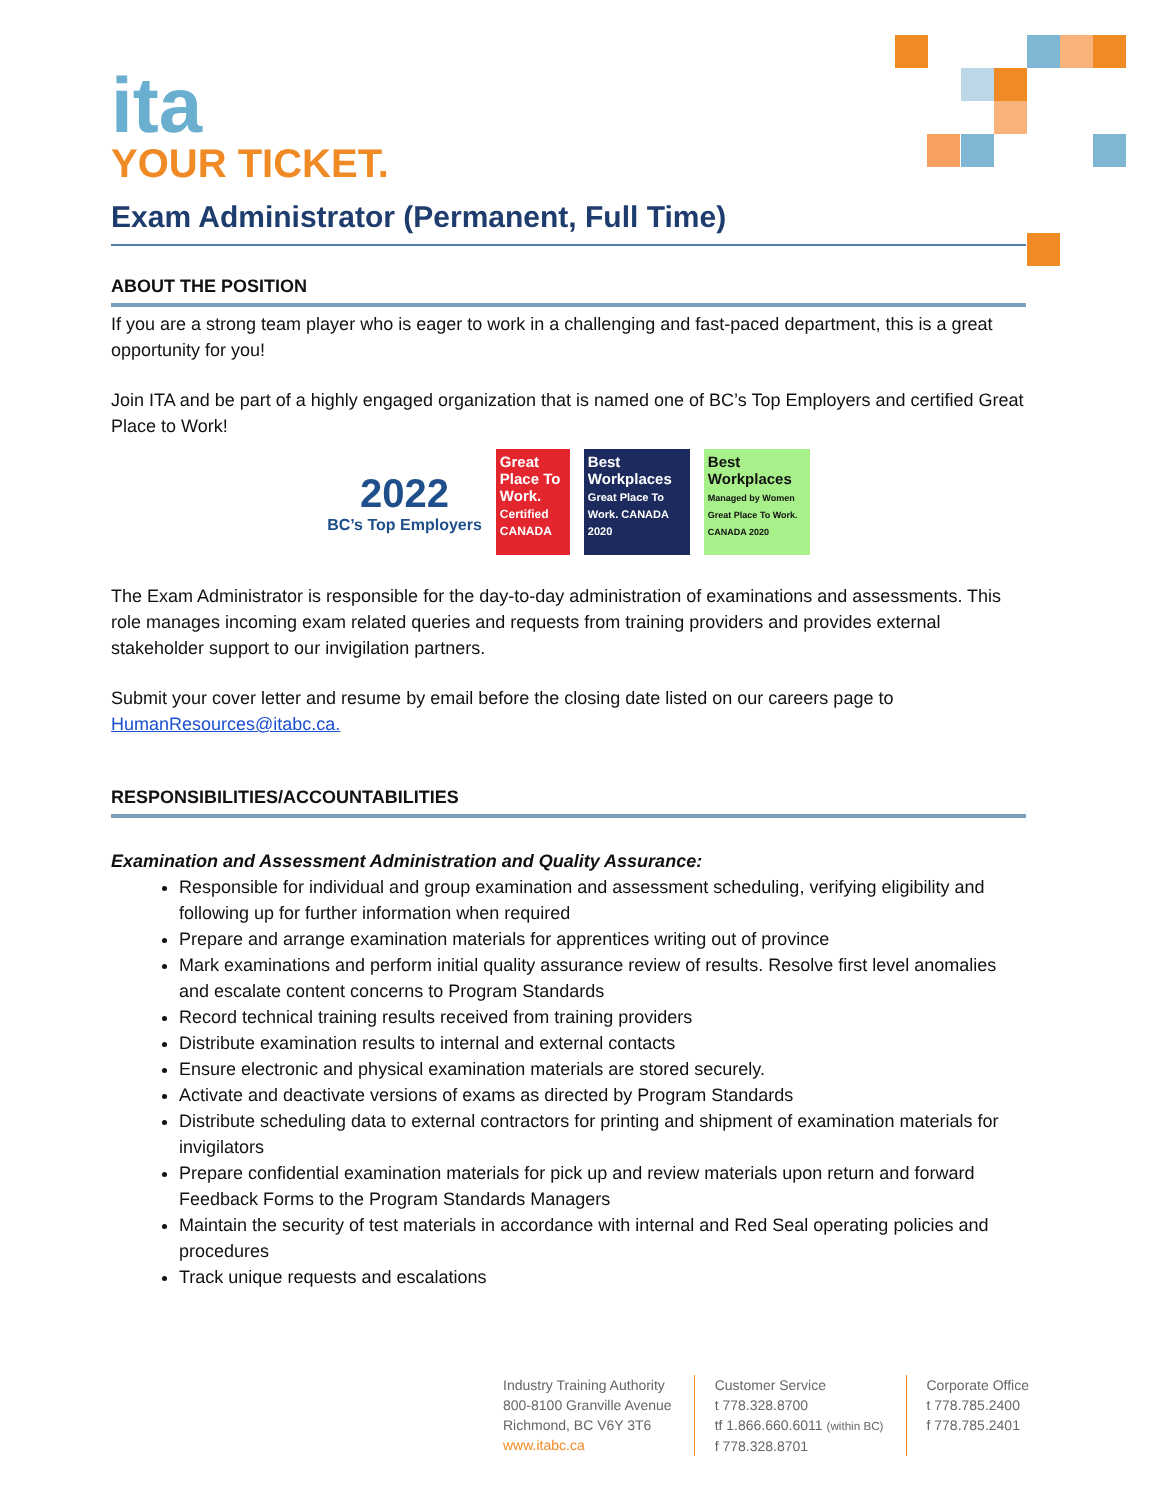ita
YOUR TICKET.
Exam Administrator (Permanent, Full Time)
ABOUT THE POSITION
If you are a strong team player who is eager to work in a challenging and fast-paced department, this is a great opportunity for you!
Join ITA and be part of a highly engaged organization that is named one of BC’s Top Employers and certified Great Place to Work!
2022
BC’s Top Employers
Great Place To Work. Certified CANADA
Best Workplaces Great Place To Work. CANADA 2020
Best Workplaces Managed by Women Great Place To Work. CANADA 2020
The Exam Administrator is responsible for the day-to-day administration of examinations and assessments. This role manages incoming exam related queries and requests from training providers and provides external stakeholder support to our invigilation partners.
Submit your cover letter and resume by email before the closing date listed on our careers page to HumanResources@itabc.ca.
RESPONSIBILITIES/ACCOUNTABILITIES
Examination and Assessment Administration and Quality Assurance:
Responsible for individual and group examination and assessment scheduling, verifying eligibility and following up for further information when required
Prepare and arrange examination materials for apprentices writing out of province
Mark examinations and perform initial quality assurance review of results. Resolve first level anomalies and escalate content concerns to Program Standards
Record technical training results received from training providers
Distribute examination results to internal and external contacts
Ensure electronic and physical examination materials are stored securely.
Activate and deactivate versions of exams as directed by Program Standards
Distribute scheduling data to external contractors for printing and shipment of examination materials for invigilators
Prepare confidential examination materials for pick up and review materials upon return and forward Feedback Forms to the Program Standards Managers
Maintain the security of test materials in accordance with internal and Red Seal operating policies and procedures
Track unique requests and escalations
Industry Training Authority
800-8100 Granville Avenue
Richmond, BC V6Y 3T6
www.itabc.ca
Customer Service
t 778.328.8700
tf 1.866.660.6011 (within BC)
f 778.328.8701
Corporate Office
t 778.785.2400
f 778.785.2401